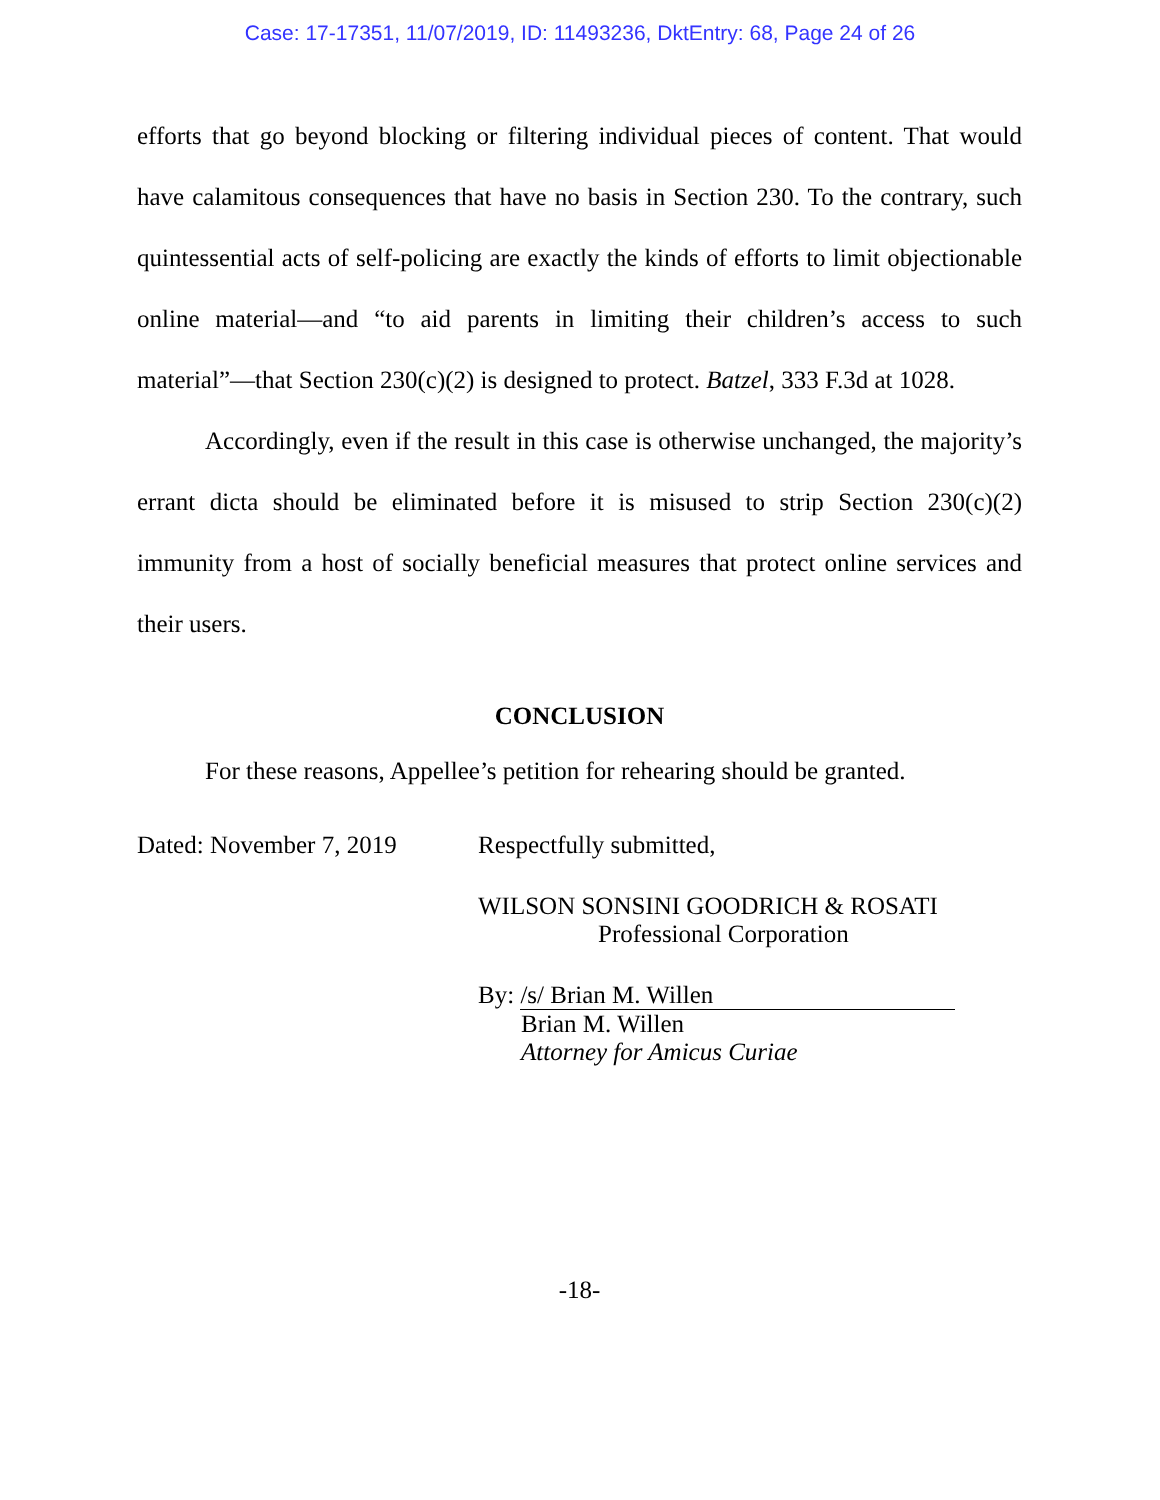Case: 17-17351, 11/07/2019, ID: 11493236, DktEntry: 68, Page 24 of 26
efforts that go beyond blocking or filtering individual pieces of content. That would have calamitous consequences that have no basis in Section 230. To the contrary, such quintessential acts of self-policing are exactly the kinds of efforts to limit objectionable online material—and “to aid parents in limiting their children’s access to such material”—that Section 230(c)(2) is designed to protect. Batzel, 333 F.3d at 1028.
Accordingly, even if the result in this case is otherwise unchanged, the majority’s errant dicta should be eliminated before it is misused to strip Section 230(c)(2) immunity from a host of socially beneficial measures that protect online services and their users.
CONCLUSION
For these reasons, Appellee’s petition for rehearing should be granted.
Dated: November 7, 2019
Respectfully submitted,
WILSON SONSINI GOODRICH & ROSATI
Professional Corporation
By: /s/ Brian M. Willen
Brian M. Willen
Attorney for Amicus Curiae
-18-